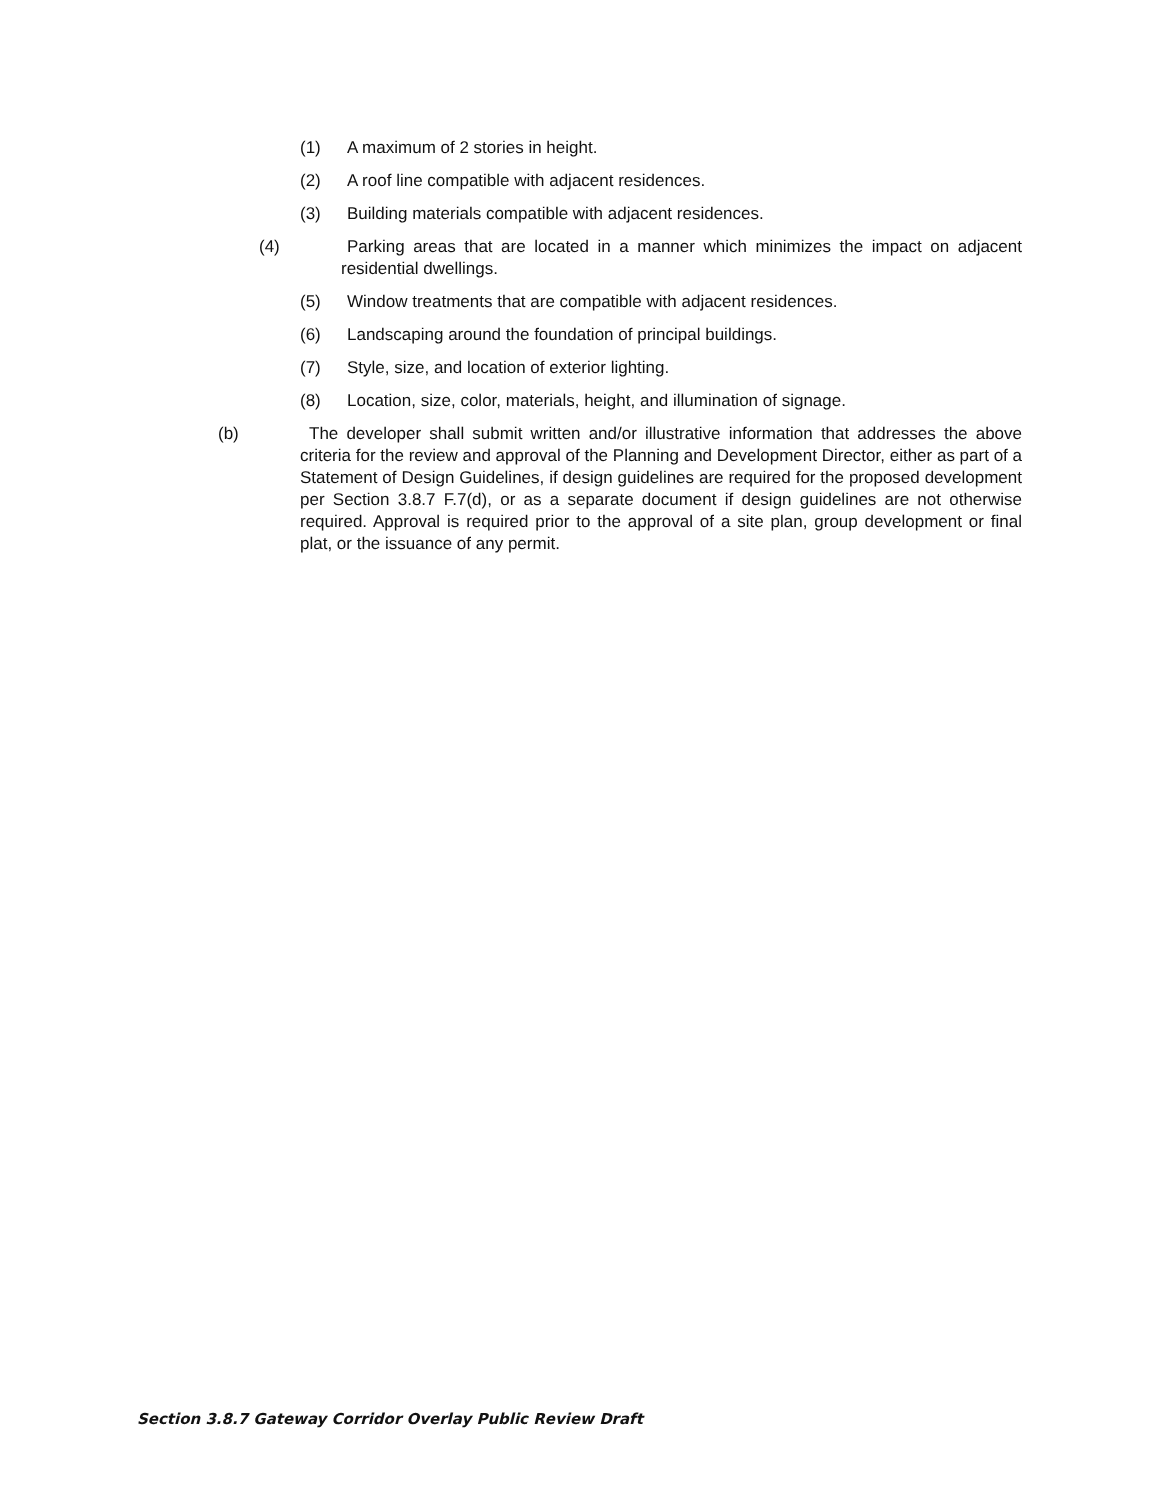(1) A maximum of 2 stories in height.
(2) A roof line compatible with adjacent residences.
(3) Building materials compatible with adjacent residences.
(4) Parking areas that are located in a manner which minimizes the impact on adjacent residential dwellings.
(5) Window treatments that are compatible with adjacent residences.
(6) Landscaping around the foundation of principal buildings.
(7) Style, size, and location of exterior lighting.
(8) Location, size, color, materials, height, and illumination of signage.
(b) The developer shall submit written and/or illustrative information that addresses the above criteria for the review and approval of the Planning and Development Director, either as part of a Statement of Design Guidelines, if design guidelines are required for the proposed development per Section 3.8.7 F.7(d), or as a separate document if design guidelines are not otherwise required. Approval is required prior to the approval of a site plan, group development or final plat, or the issuance of any permit.
Section 3.8.7 Gateway Corridor Overlay Public Review Draft